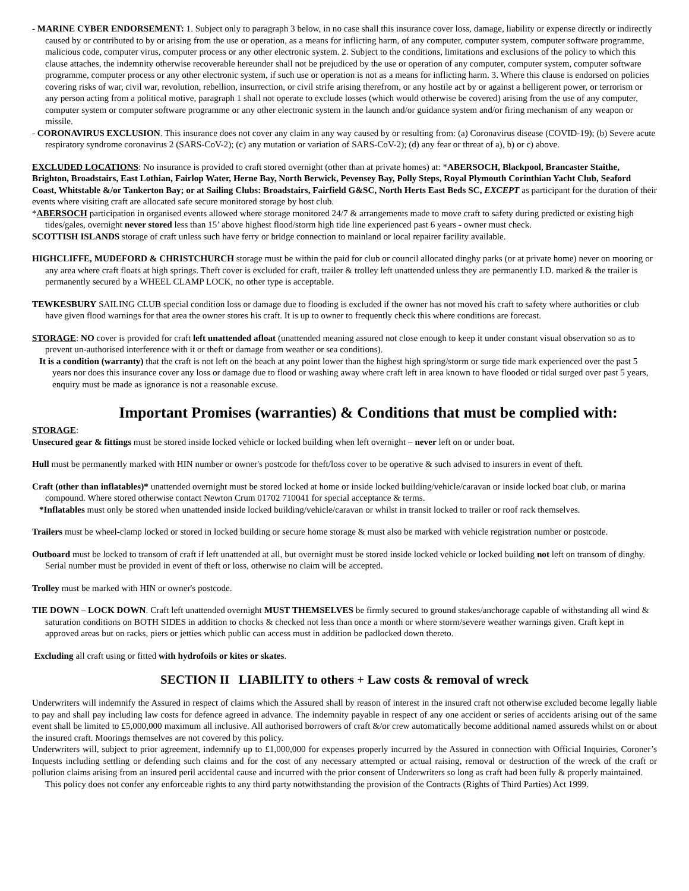- MARINE CYBER ENDORSEMENT: 1. Subject only to paragraph 3 below, in no case shall this insurance cover loss, damage, liability or expense directly or indirectly caused by or contributed to by or arising from the use or operation, as a means for inflicting harm, of any computer, computer system, computer software programme, malicious code, computer virus, computer process or any other electronic system. 2. Subject to the conditions, limitations and exclusions of the policy to which this clause attaches, the indemnity otherwise recoverable hereunder shall not be prejudiced by the use or operation of any computer, computer system, computer software programme, computer process or any other electronic system, if such use or operation is not as a means for inflicting harm. 3. Where this clause is endorsed on policies covering risks of war, civil war, revolution, rebellion, insurrection, or civil strife arising therefrom, or any hostile act by or against a belligerent power, or terrorism or any person acting from a political motive, paragraph 1 shall not operate to exclude losses (which would otherwise be covered) arising from the use of any computer, computer system or computer software programme or any other electronic system in the launch and/or guidance system and/or firing mechanism of any weapon or missile.
- CORONAVIRUS EXCLUSION. This insurance does not cover any claim in any way caused by or resulting from: (a) Coronavirus disease (COVID-19); (b) Severe acute respiratory syndrome coronavirus 2 (SARS-CoV-2); (c) any mutation or variation of SARS-CoV-2); (d) any fear or threat of a), b) or c) above.
EXCLUDED LOCATIONS: No insurance is provided to craft stored overnight (other than at private homes) at: *ABERSOCH, Blackpool, Brancaster Staithe, Brighton, Broadstairs, East Lothian, Fairlop Water, Herne Bay, North Berwick, Pevensey Bay, Polly Steps, Royal Plymouth Corinthian Yacht Club, Seaford Coast, Whitstable &/or Tankerton Bay; or at Sailing Clubs: Broadstairs, Fairfield G&SC, North Herts East Beds SC, EXCEPT as participant for the duration of their events where visiting craft are allocated safe secure monitored storage by host club.
*ABERSOCH participation in organised events allowed where storage monitored 24/7 & arrangements made to move craft to safety during predicted or existing high tides/gales, overnight never stored less than 15’ above highest flood/storm high tide line experienced past 6 years - owner must check.
SCOTTISH ISLANDS storage of craft unless such have ferry or bridge connection to mainland or local repairer facility available.
HIGHCLIFFE, MUDEFORD & CHRISTCHURCH storage must be within the paid for club or council allocated dinghy parks (or at private home) never on mooring or any area where craft floats at high springs. Theft cover is excluded for craft, trailer & trolley left unattended unless they are permanently I.D. marked & the trailer is permanently secured by a WHEEL CLAMP LOCK, no other type is acceptable.
TEWKESBURY SAILING CLUB special condition loss or damage due to flooding is excluded if the owner has not moved his craft to safety where authorities or club have given flood warnings for that area the owner stores his craft. It is up to owner to frequently check this where conditions are forecast.
STORAGE: NO cover is provided for craft left unattended afloat (unattended meaning assured not close enough to keep it under constant visual observation so as to prevent un-authorised interference with it or theft or damage from weather or sea conditions).
It is a condition (warranty) that the craft is not left on the beach at any point lower than the highest high spring/storm or surge tide mark experienced over the past 5 years nor does this insurance cover any loss or damage due to flood or washing away where craft left in area known to have flooded or tidal surged over past 5 years, enquiry must be made as ignorance is not a reasonable excuse.
Important Promises (warranties) & Conditions that must be complied with:
STORAGE:
Unsecured gear & fittings must be stored inside locked vehicle or locked building when left overnight – never left on or under boat.
Hull must be permanently marked with HIN number or owner's postcode for theft/loss cover to be operative & such advised to insurers in event of theft.
Craft (other than inflatables)* unattended overnight must be stored locked at home or inside locked building/vehicle/caravan or inside locked boat club, or marina compound. Where stored otherwise contact Newton Crum 01702 710041 for special acceptance & terms.
*Inflatables must only be stored when unattended inside locked building/vehicle/caravan or whilst in transit locked to trailer or roof rack themselves.
Trailers must be wheel-clamp locked or stored in locked building or secure home storage & must also be marked with vehicle registration number or postcode.
Outboard must be locked to transom of craft if left unattended at all, but overnight must be stored inside locked vehicle or locked building not left on transom of dinghy. Serial number must be provided in event of theft or loss, otherwise no claim will be accepted.
Trolley must be marked with HIN or owner's postcode.
TIE DOWN – LOCK DOWN. Craft left unattended overnight MUST THEMSELVES be firmly secured to ground stakes/anchorage capable of withstanding all wind & saturation conditions on BOTH SIDES in addition to chocks & checked not less than once a month or where storm/severe weather warnings given. Craft kept in approved areas but on racks, piers or jetties which public can access must in addition be padlocked down thereto.
Excluding all craft using or fitted with hydrofoils or kites or skates.
SECTION II LIABILITY to others + Law costs & removal of wreck
Underwriters will indemnify the Assured in respect of claims which the Assured shall by reason of interest in the insured craft not otherwise excluded become legally liable to pay and shall pay including law costs for defence agreed in advance. The indemnity payable in respect of any one accident or series of accidents arising out of the same event shall be limited to £5,000,000 maximum all inclusive. All authorised borrowers of craft &/or crew automatically become additional named assureds whilst on or about the insured craft. Moorings themselves are not covered by this policy.
Underwriters will, subject to prior agreement, indemnify up to £1,000,000 for expenses properly incurred by the Assured in connection with Official Inquiries, Coroner’s Inquests including settling or defending such claims and for the cost of any necessary attempted or actual raising, removal or destruction of the wreck of the craft or pollution claims arising from an insured peril accidental cause and incurred with the prior consent of Underwriters so long as craft had been fully & properly maintained.
This policy does not confer any enforceable rights to any third party notwithstanding the provision of the Contracts (Rights of Third Parties) Act 1999.